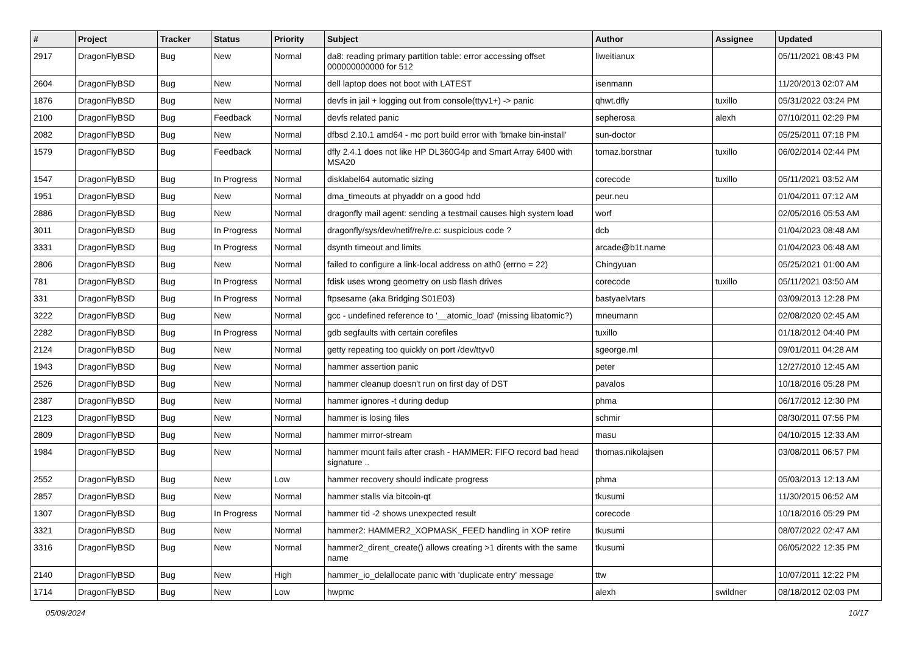| # | Project | Tracker | Status | Priority | Subject | Author | Assignee | Updated |
| --- | --- | --- | --- | --- | --- | --- | --- | --- |
| 2917 | DragonFlyBSD | Bug | New | Normal | da8: reading primary partition table: error accessing offset 000000000000 for 512 | liweitianux | | 05/11/2021 08:43 PM |
| 2604 | DragonFlyBSD | Bug | New | Normal | dell laptop does not boot with LATEST | isenmann | | 11/20/2013 02:07 AM |
| 1876 | DragonFlyBSD | Bug | New | Normal | devfs in jail + logging out from console(ttyv1+) -> panic | qhwt.dfly | tuxillo | 05/31/2022 03:24 PM |
| 2100 | DragonFlyBSD | Bug | Feedback | Normal | devfs related panic | sepherosa | alexh | 07/10/2011 02:29 PM |
| 2082 | DragonFlyBSD | Bug | New | Normal | dfbsd 2.10.1 amd64 - mc port build error with 'bmake bin-install' | sun-doctor | | 05/25/2011 07:18 PM |
| 1579 | DragonFlyBSD | Bug | Feedback | Normal | dfly 2.4.1 does not like HP DL360G4p and Smart Array 6400 with MSA20 | tomaz.borstnar | tuxillo | 06/02/2014 02:44 PM |
| 1547 | DragonFlyBSD | Bug | In Progress | Normal | disklabel64 automatic sizing | corecode | tuxillo | 05/11/2021 03:52 AM |
| 1951 | DragonFlyBSD | Bug | New | Normal | dma_timeouts at phyaddr on a good hdd | peur.neu | | 01/04/2011 07:12 AM |
| 2886 | DragonFlyBSD | Bug | New | Normal | dragonfly mail agent: sending a testmail causes high system load | worf | | 02/05/2016 05:53 AM |
| 3011 | DragonFlyBSD | Bug | In Progress | Normal | dragonfly/sys/dev/netif/re/re.c: suspicious code ? | dcb | | 01/04/2023 08:48 AM |
| 3331 | DragonFlyBSD | Bug | In Progress | Normal | dsynth timeout and limits | arcade@b1t.name | | 01/04/2023 06:48 AM |
| 2806 | DragonFlyBSD | Bug | New | Normal | failed to configure a link-local address on ath0 (errno = 22) | Chingyuan | | 05/25/2021 01:00 AM |
| 781 | DragonFlyBSD | Bug | In Progress | Normal | fdisk uses wrong geometry on usb flash drives | corecode | tuxillo | 05/11/2021 03:50 AM |
| 331 | DragonFlyBSD | Bug | In Progress | Normal | ftpsesame (aka Bridging S01E03) | bastyaelvtars | | 03/09/2013 12:28 PM |
| 3222 | DragonFlyBSD | Bug | New | Normal | gcc - undefined reference to '__atomic_load' (missing libatomic?) | mneumann | | 02/08/2020 02:45 AM |
| 2282 | DragonFlyBSD | Bug | In Progress | Normal | gdb segfaults with certain corefiles | tuxillo | | 01/18/2012 04:40 PM |
| 2124 | DragonFlyBSD | Bug | New | Normal | getty repeating too quickly on port /dev/ttyv0 | sgeorge.ml | | 09/01/2011 04:28 AM |
| 1943 | DragonFlyBSD | Bug | New | Normal | hammer assertion panic | peter | | 12/27/2010 12:45 AM |
| 2526 | DragonFlyBSD | Bug | New | Normal | hammer cleanup doesn't run on first day of DST | pavalos | | 10/18/2016 05:28 PM |
| 2387 | DragonFlyBSD | Bug | New | Normal | hammer ignores -t during dedup | phma | | 06/17/2012 12:30 PM |
| 2123 | DragonFlyBSD | Bug | New | Normal | hammer is losing files | schmir | | 08/30/2011 07:56 PM |
| 2809 | DragonFlyBSD | Bug | New | Normal | hammer mirror-stream | masu | | 04/10/2015 12:33 AM |
| 1984 | DragonFlyBSD | Bug | New | Normal | hammer mount fails after crash - HAMMER: FIFO record bad head signature .. | thomas.nikolajsen | | 03/08/2011 06:57 PM |
| 2552 | DragonFlyBSD | Bug | New | Low | hammer recovery should indicate progress | phma | | 05/03/2013 12:13 AM |
| 2857 | DragonFlyBSD | Bug | New | Normal | hammer stalls via bitcoin-qt | tkusumi | | 11/30/2015 06:52 AM |
| 1307 | DragonFlyBSD | Bug | In Progress | Normal | hammer tid -2 shows unexpected result | corecode | | 10/18/2016 05:29 PM |
| 3321 | DragonFlyBSD | Bug | New | Normal | hammer2: HAMMER2_XOPMASK_FEED handling in XOP retire | tkusumi | | 08/07/2022 02:47 AM |
| 3316 | DragonFlyBSD | Bug | New | Normal | hammer2_dirent_create() allows creating >1 dirents with the same name | tkusumi | | 06/05/2022 12:35 PM |
| 2140 | DragonFlyBSD | Bug | New | High | hammer_io_delallocate panic with 'duplicate entry' message | ttw | | 10/07/2011 12:22 PM |
| 1714 | DragonFlyBSD | Bug | New | Low | hwpmc | alexh | swildner | 08/18/2012 02:03 PM |
05/09/2024 10/17